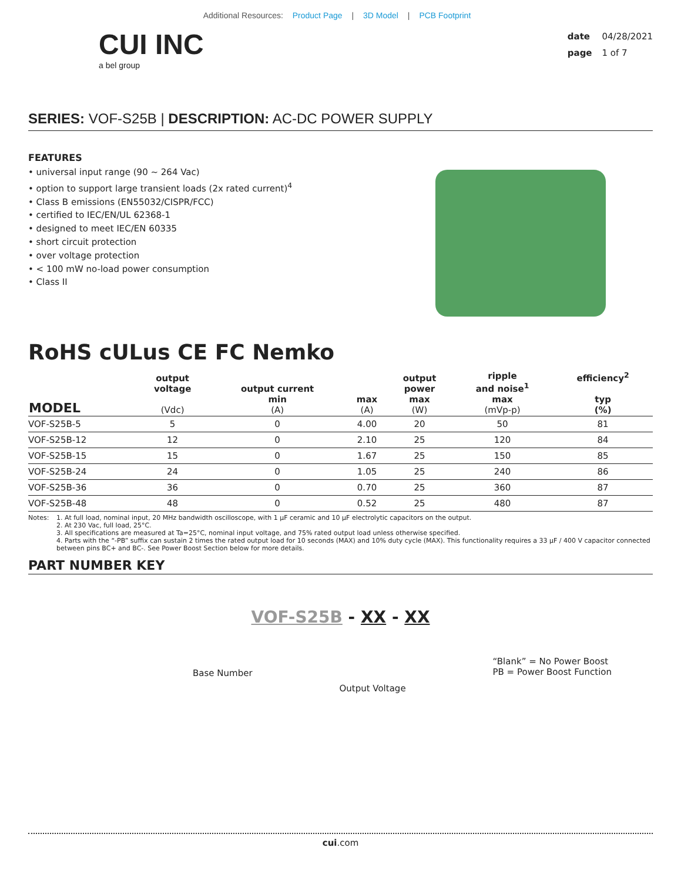Additional Resources: Product Page | 3D Model | PCB Footprint
CUI INC
a bel group
date 04/28/2021
page 1 of 7
SERIES: VOF-S25B | DESCRIPTION: AC-DC POWER SUPPLY
FEATURES
• universal input range (90 ~ 264 Vac)
• option to support large transient loads (2x rated current)<sup>4</sup>
• Class B emissions (EN55032/CISPR/FCC)
• certified to IEC/EN/UL 62368-1
• designed to meet IEC/EN 60335
• short circuit protection
• over voltage protection
• < 100 mW no-load power consumption
• Class II
RoHS cULus CE FC Nemko
| MODEL | output voltage (Vdc) | output current min (A) | max (A) | output power max (W) | ripple and noise<sup>1</sup> max (mVp-p) | efficiency<sup>2</sup> typ (%) |
| --- | --- | --- | --- | --- | --- | --- |
| VOF-S25B-5 | 5 | 0 | 4.00 | 20 | 50 | 81 |
| VOF-S25B-12 | 12 | 0 | 2.10 | 25 | 120 | 84 |
| VOF-S25B-15 | 15 | 0 | 1.67 | 25 | 150 | 85 |
| VOF-S25B-24 | 24 | 0 | 1.05 | 25 | 240 | 86 |
| VOF-S25B-36 | 36 | 0 | 0.70 | 25 | 360 | 87 |
| VOF-S25B-48 | 48 | 0 | 0.52 | 25 | 480 | 87 |
Notes: 1. At full load, nominal input, 20 MHz bandwidth oscilloscope, with 1 µF ceramic and 10 µF electrolytic capacitors on the output.
2. At 230 Vac, full load, 25°C.
3. All specifications are measured at Ta=25°C, nominal input voltage, and 75% rated output load unless otherwise specified.
4. Parts with the “-PB” suffix can sustain 2 times the rated output load for 10 seconds (MAX) and 10% duty cycle (MAX). This functionality requires a 33 µF / 400 V capacitor connected between pins BC+ and BC-. See Power Boost Section below for more details.
PART NUMBER KEY
VOF-S25B - XX - XX
Base Number
Output Voltage
“Blank” = No Power Boost
PB = Power Boost Function
cui.com